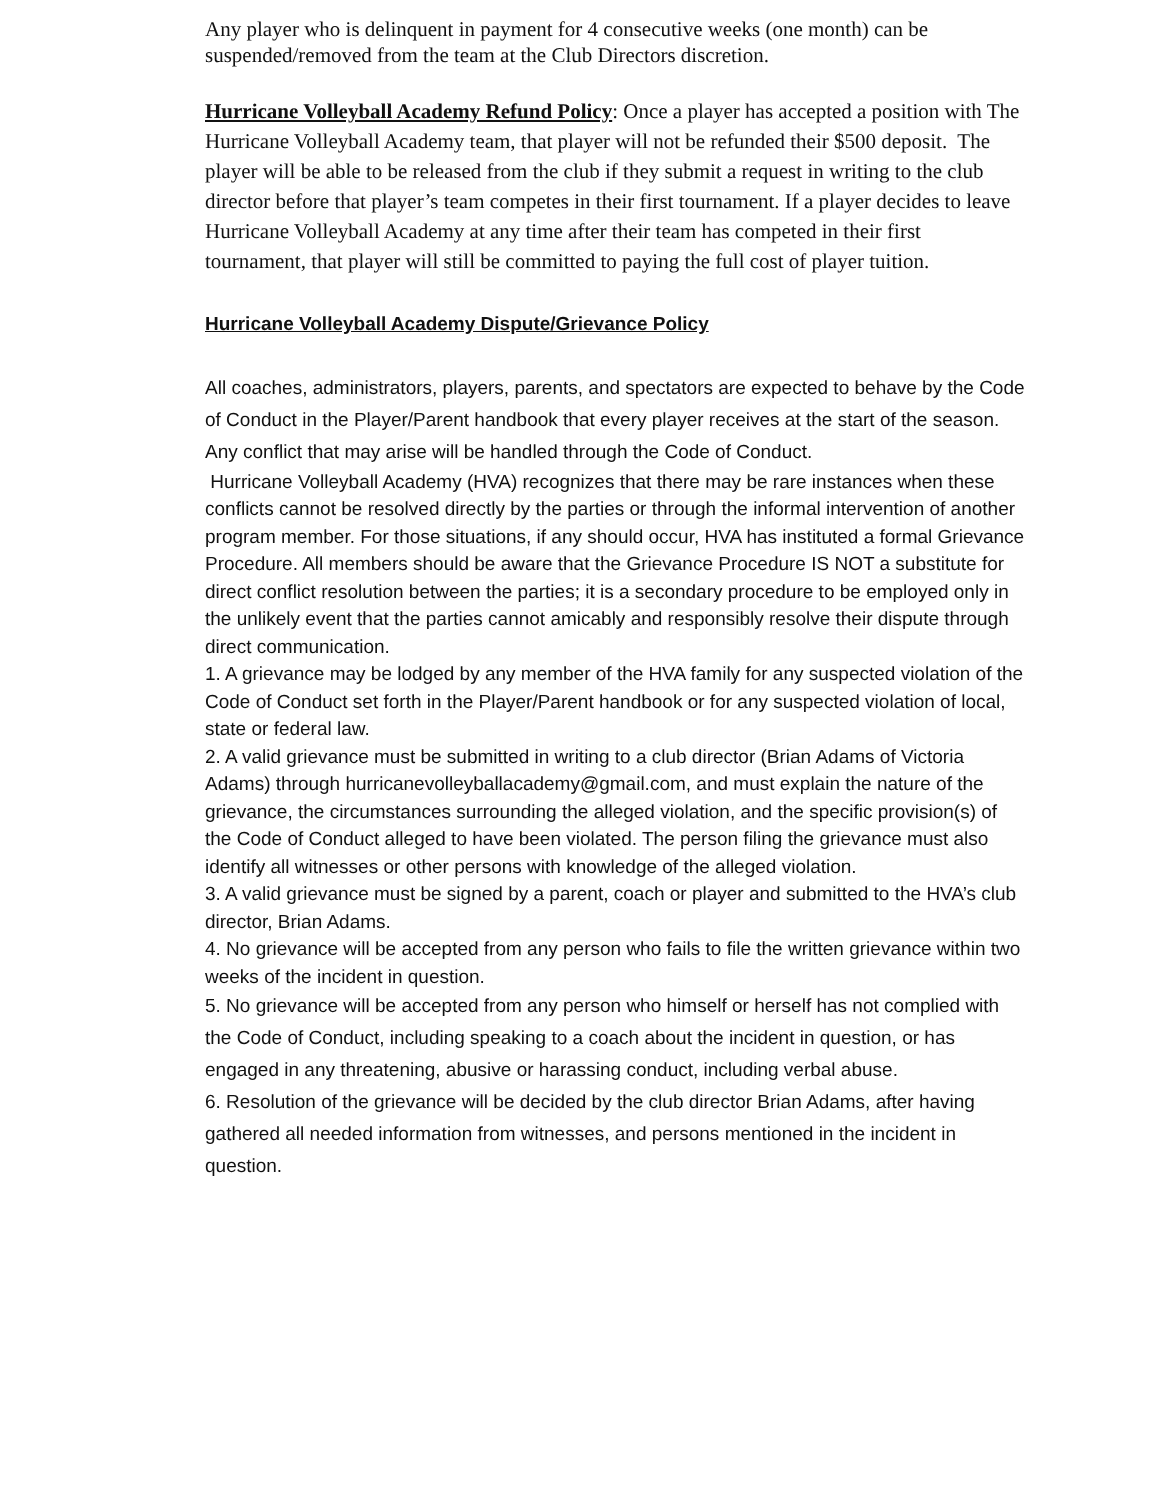Any player who is delinquent in payment for 4 consecutive weeks (one month) can be suspended/removed from the team at the Club Directors discretion.
Hurricane Volleyball Academy Refund Policy: Once a player has accepted a position with The Hurricane Volleyball Academy team, that player will not be refunded their $500 deposit. The player will be able to be released from the club if they submit a request in writing to the club director before that player’s team competes in their first tournament. If a player decides to leave Hurricane Volleyball Academy at any time after their team has competed in their first tournament, that player will still be committed to paying the full cost of player tuition.
Hurricane Volleyball Academy Dispute/Grievance Policy
All coaches, administrators, players, parents, and spectators are expected to behave by the Code of Conduct in the Player/Parent handbook that every player receives at the start of the season. Any conflict that may arise will be handled through the Code of Conduct.
Hurricane Volleyball Academy (HVA) recognizes that there may be rare instances when these conflicts cannot be resolved directly by the parties or through the informal intervention of another program member. For those situations, if any should occur, HVA has instituted a formal Grievance Procedure. All members should be aware that the Grievance Procedure IS NOT a substitute for direct conflict resolution between the parties; it is a secondary procedure to be employed only in the unlikely event that the parties cannot amicably and responsibly resolve their dispute through direct communication.
1. A grievance may be lodged by any member of the HVA family for any suspected violation of the Code of Conduct set forth in the Player/Parent handbook or for any suspected violation of local, state or federal law.
2. A valid grievance must be submitted in writing to a club director (Brian Adams of Victoria Adams) through hurricanevolleyballacademy@gmail.com, and must explain the nature of the grievance, the circumstances surrounding the alleged violation, and the specific provision(s) of the Code of Conduct alleged to have been violated. The person filing the grievance must also identify all witnesses or other persons with knowledge of the alleged violation.
3. A valid grievance must be signed by a parent, coach or player and submitted to the HVA’s club director, Brian Adams.
4. No grievance will be accepted from any person who fails to file the written grievance within two weeks of the incident in question.
5. No grievance will be accepted from any person who himself or herself has not complied with the Code of Conduct, including speaking to a coach about the incident in question, or has engaged in any threatening, abusive or harassing conduct, including verbal abuse.
6. Resolution of the grievance will be decided by the club director Brian Adams, after having gathered all needed information from witnesses, and persons mentioned in the incident in question.